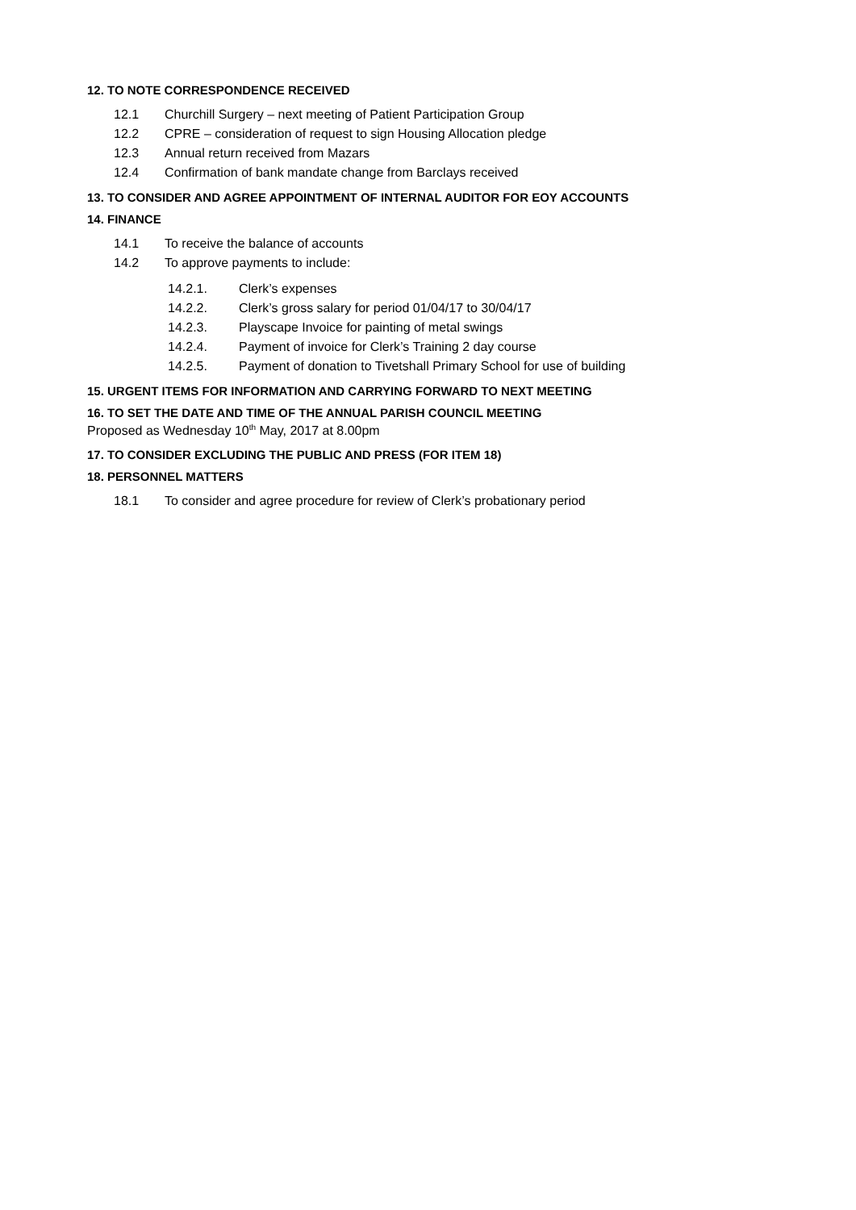12. TO NOTE CORRESPONDENCE RECEIVED
12.1 Churchill Surgery – next meeting of Patient Participation Group
12.2 CPRE – consideration of request to sign Housing Allocation pledge
12.3 Annual return received from Mazars
12.4 Confirmation of bank mandate change from Barclays received
13. TO CONSIDER AND AGREE APPOINTMENT OF INTERNAL AUDITOR FOR EOY ACCOUNTS
14. FINANCE
14.1 To receive the balance of accounts
14.2 To approve payments to include:
14.2.1. Clerk’s expenses
14.2.2. Clerk’s gross salary for period 01/04/17 to 30/04/17
14.2.3. Playscape Invoice for painting of metal swings
14.2.4. Payment of invoice for Clerk’s Training 2 day course
14.2.5. Payment of donation to Tivetshall Primary School for use of building
15. URGENT ITEMS FOR INFORMATION AND CARRYING FORWARD TO NEXT MEETING
16. TO SET THE DATE AND TIME OF THE ANNUAL PARISH COUNCIL MEETING
Proposed as Wednesday 10<sup>th</sup> May, 2017 at 8.00pm
17. TO CONSIDER EXCLUDING THE PUBLIC AND PRESS (FOR ITEM 18)
18. PERSONNEL MATTERS
18.1 To consider and agree procedure for review of Clerk’s probationary period